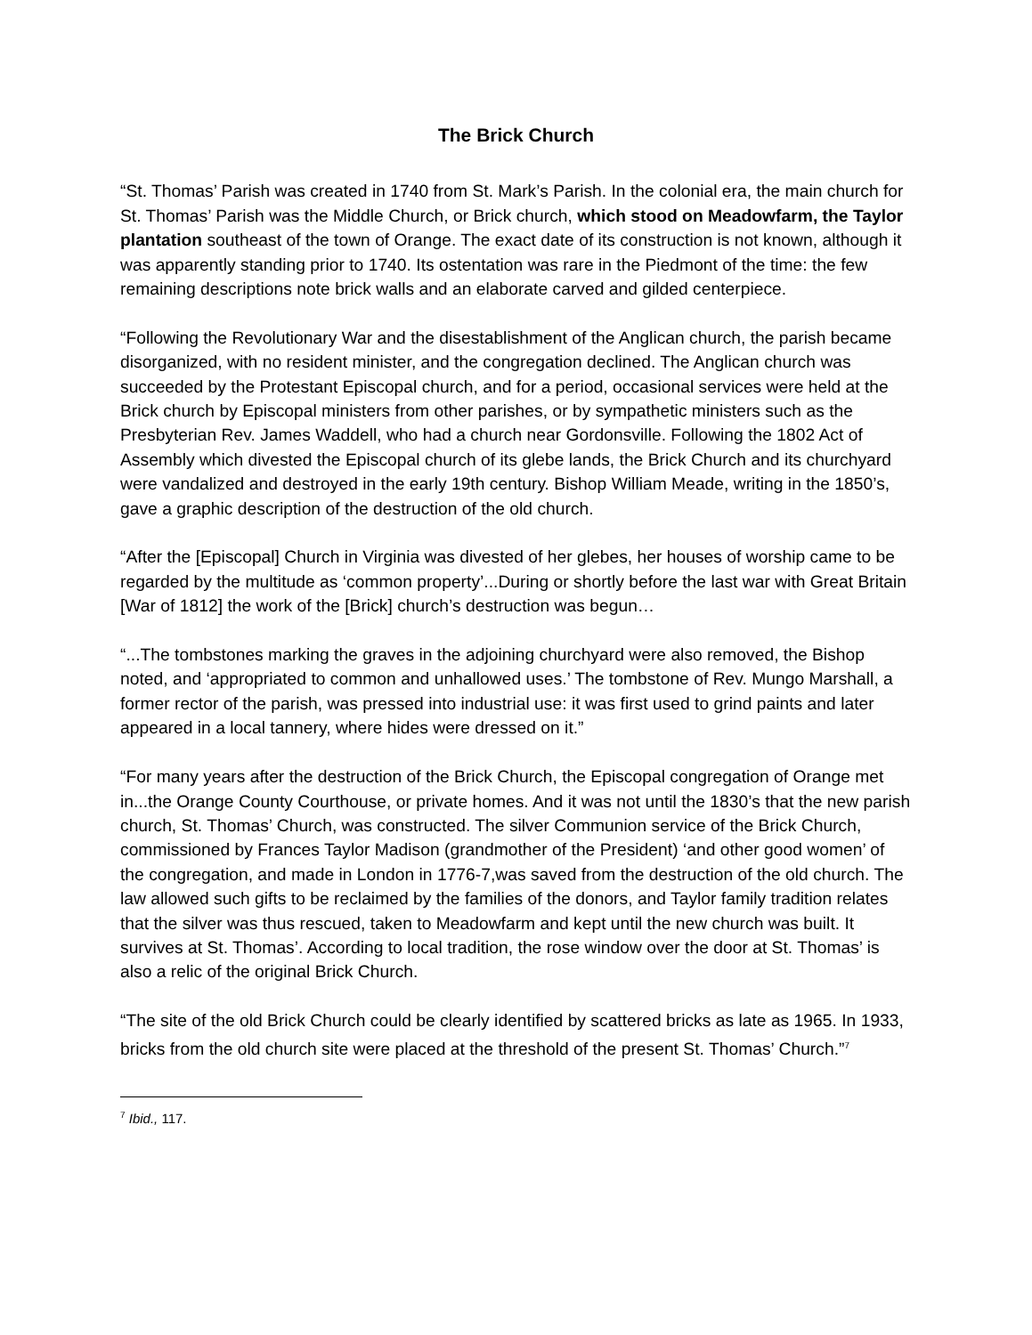The Brick Church
“St. Thomas’ Parish was created in 1740 from St. Mark’s Parish. In the colonial era, the main church for St. Thomas’ Parish was the Middle Church, or Brick church, which stood on Meadowfarm, the Taylor plantation southeast of the town of Orange. The exact date of its construction is not known, although it was apparently standing prior to 1740. Its ostentation was rare in the Piedmont of the time: the few remaining descriptions note brick walls and an elaborate carved and gilded centerpiece.
“Following the Revolutionary War and the disestablishment of the Anglican church, the parish became disorganized, with no resident minister, and the congregation declined. The Anglican church was succeeded by the Protestant Episcopal church, and for a period, occasional services were held at the Brick church by Episcopal ministers from other parishes, or by sympathetic ministers such as the Presbyterian Rev. James Waddell, who had a church near Gordonsville. Following the 1802 Act of Assembly which divested the Episcopal church of its glebe lands, the Brick Church and its churchyard were vandalized and destroyed in the early 19th century. Bishop William Meade, writing in the 1850’s, gave a graphic description of the destruction of the old church.
“After the [Episcopal] Church in Virginia was divested of her glebes, her houses of worship came to be regarded by the multitude as ‘common property’...During or shortly before the last war with Great Britain [War of 1812] the work of the [Brick] church’s destruction was begun…
“...The tombstones marking the graves in the adjoining churchyard were also removed, the Bishop noted, and ‘appropriated to common and unhallowed uses.’ The tombstone of Rev. Mungo Marshall, a former rector of the parish, was pressed into industrial use: it was first used to grind paints and later appeared in a local tannery, where hides were dressed on it.”
“For many years after the destruction of the Brick Church, the Episcopal congregation of Orange met in...the Orange County Courthouse, or private homes. And it was not until the 1830’s that the new parish church, St. Thomas’ Church, was constructed. The silver Communion service of the Brick Church, commissioned by Frances Taylor Madison (grandmother of the President) ‘and other good women’ of the congregation, and made in London in 1776-7,was saved from the destruction of the old church. The law allowed such gifts to be reclaimed by the families of the donors, and Taylor family tradition relates that the silver was thus rescued, taken to Meadowfarm and kept until the new church was built. It survives at St. Thomas’. According to local tradition, the rose window over the door at St. Thomas’ is also a relic of the original Brick Church.
“The site of the old Brick Church could be clearly identified by scattered bricks as late as 1965. In 1933, bricks from the old church site were placed at the threshold of the present St. Thomas’ Church.”<sup>7</sup>
<sup>7</sup> Ibid., 117.